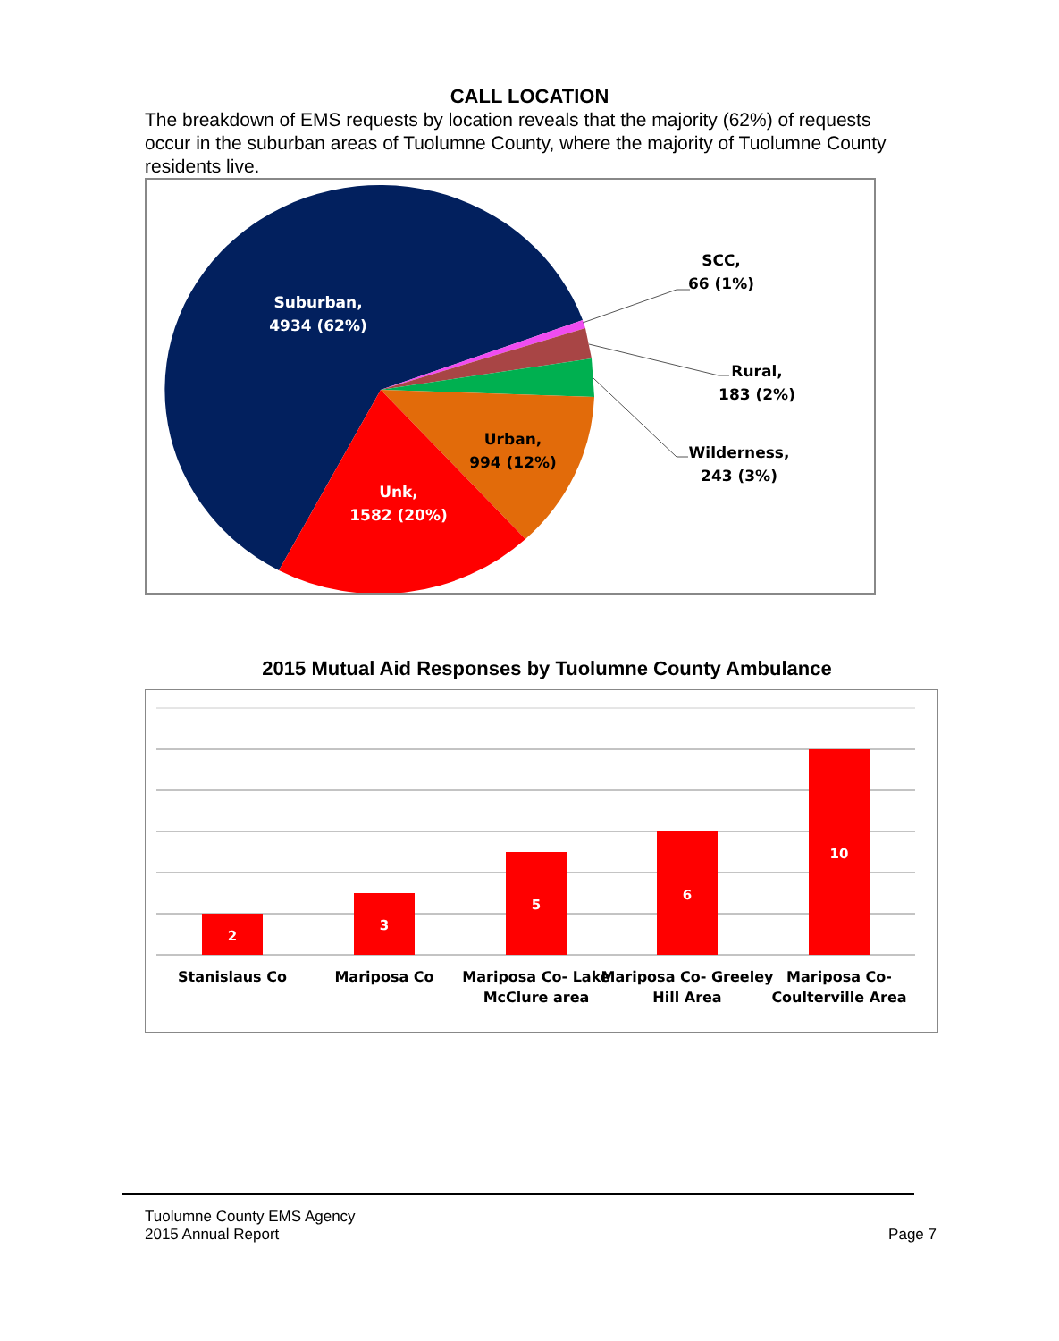CALL LOCATION
The breakdown of EMS requests by location reveals that the majority (62%) of requests occur in the suburban areas of Tuolumne County, where the majority of Tuolumne County residents live.
Suburban,
4934 (62%)
Urban,
994 (12%)
Unk,
1582 (20%)
SCC,
66 (1%)
Rural,
183 (2%)
Wilderness,
243 (3%)
2015 Mutual Aid Responses by Tuolumne County Ambulance
2
3
5
6
10
Stanislaus Co
Mariposa Co
Mariposa Co- Lake
McClure area
Mariposa Co- Greeley
Hill Area
Mariposa Co-
Coulterville Area
Tuolumne County EMS Agency
2015 Annual Report
Page 7